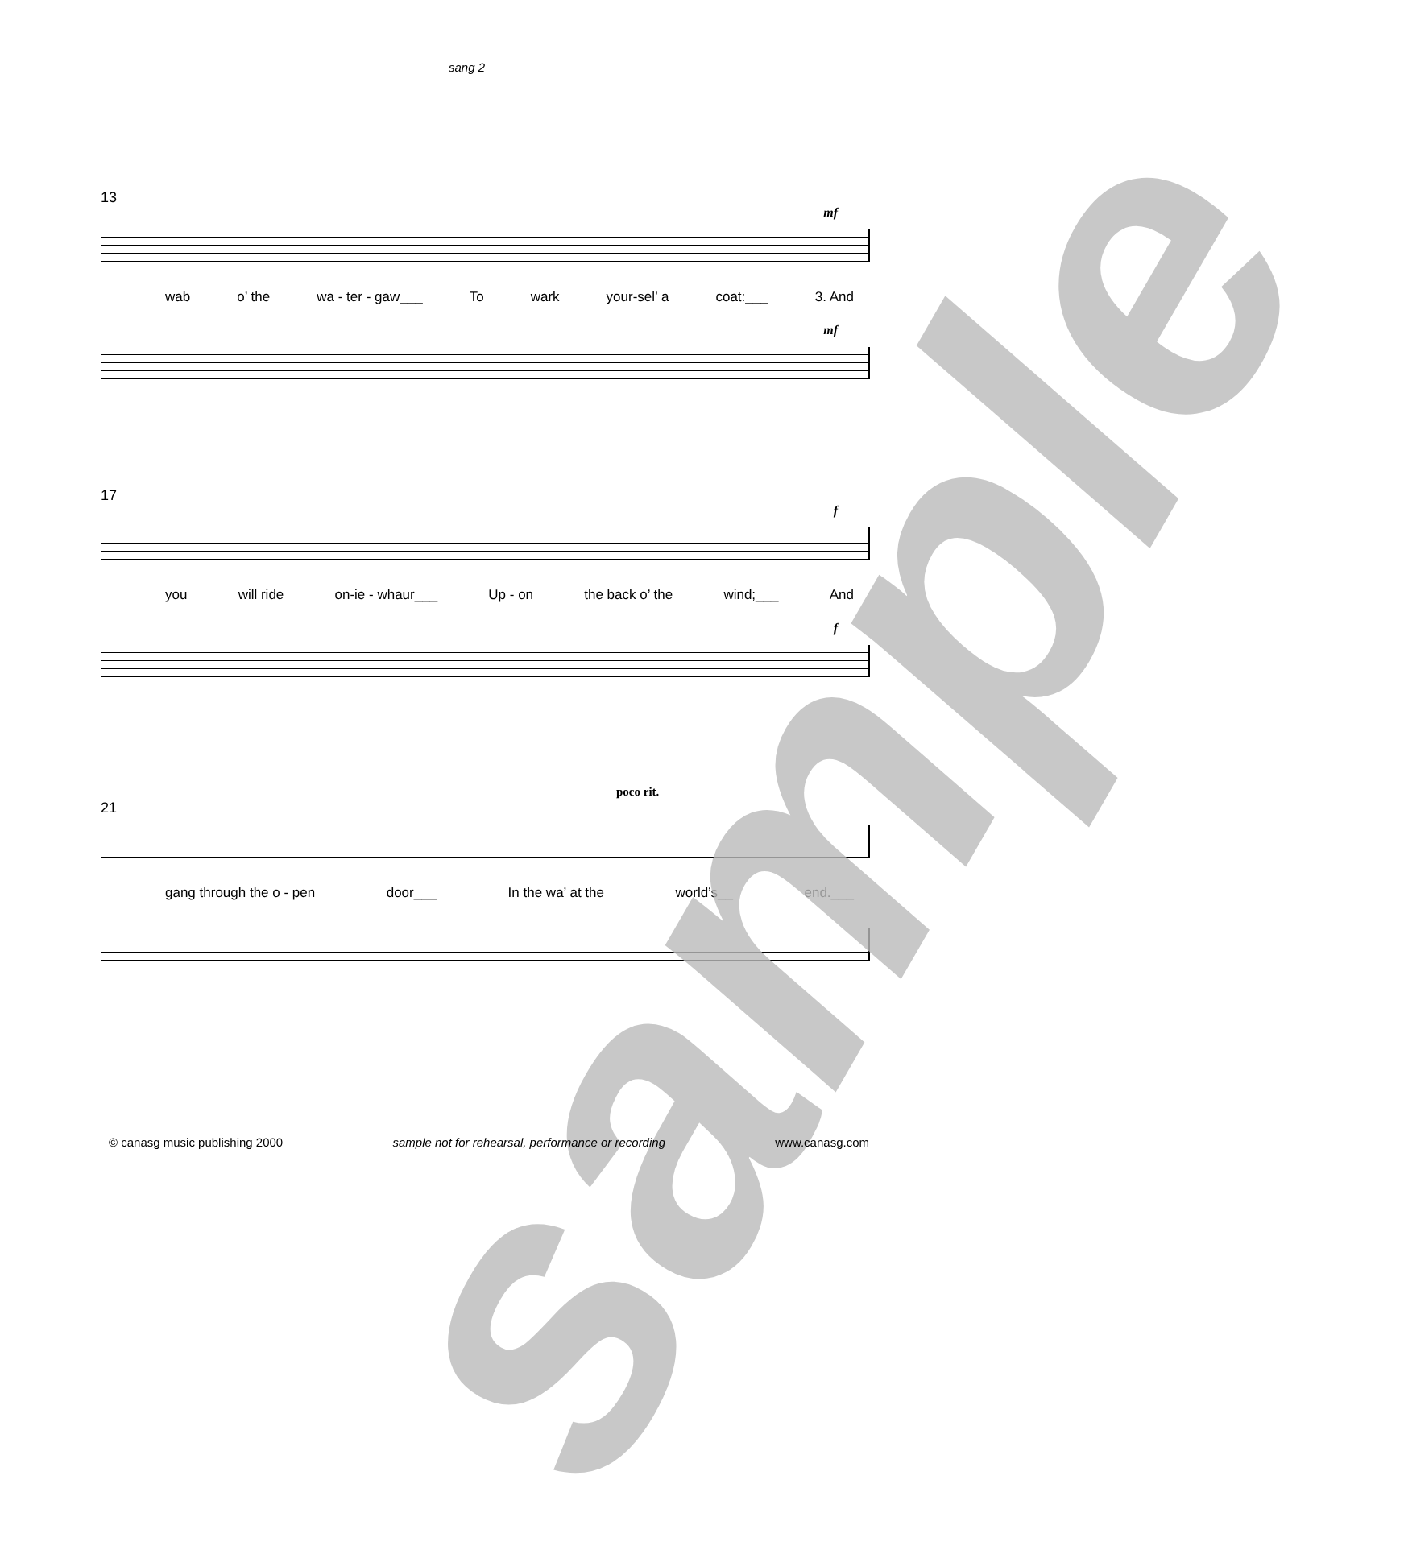sang 2
13
mf
wab o’ the wa - ter - gaw___ To wark your-sel’ a coat:___ 3. And
mf
17
f
you will ride on-ie - whaur___ Up - on the back o’ the wind;___ And
f
poco rit.
21
gang through the o - pen door___ In the wa’ at the world’s__ end.___
sample
© canasg music publishing 2000 sample not for rehearsal, performance or recording www.canasg.com